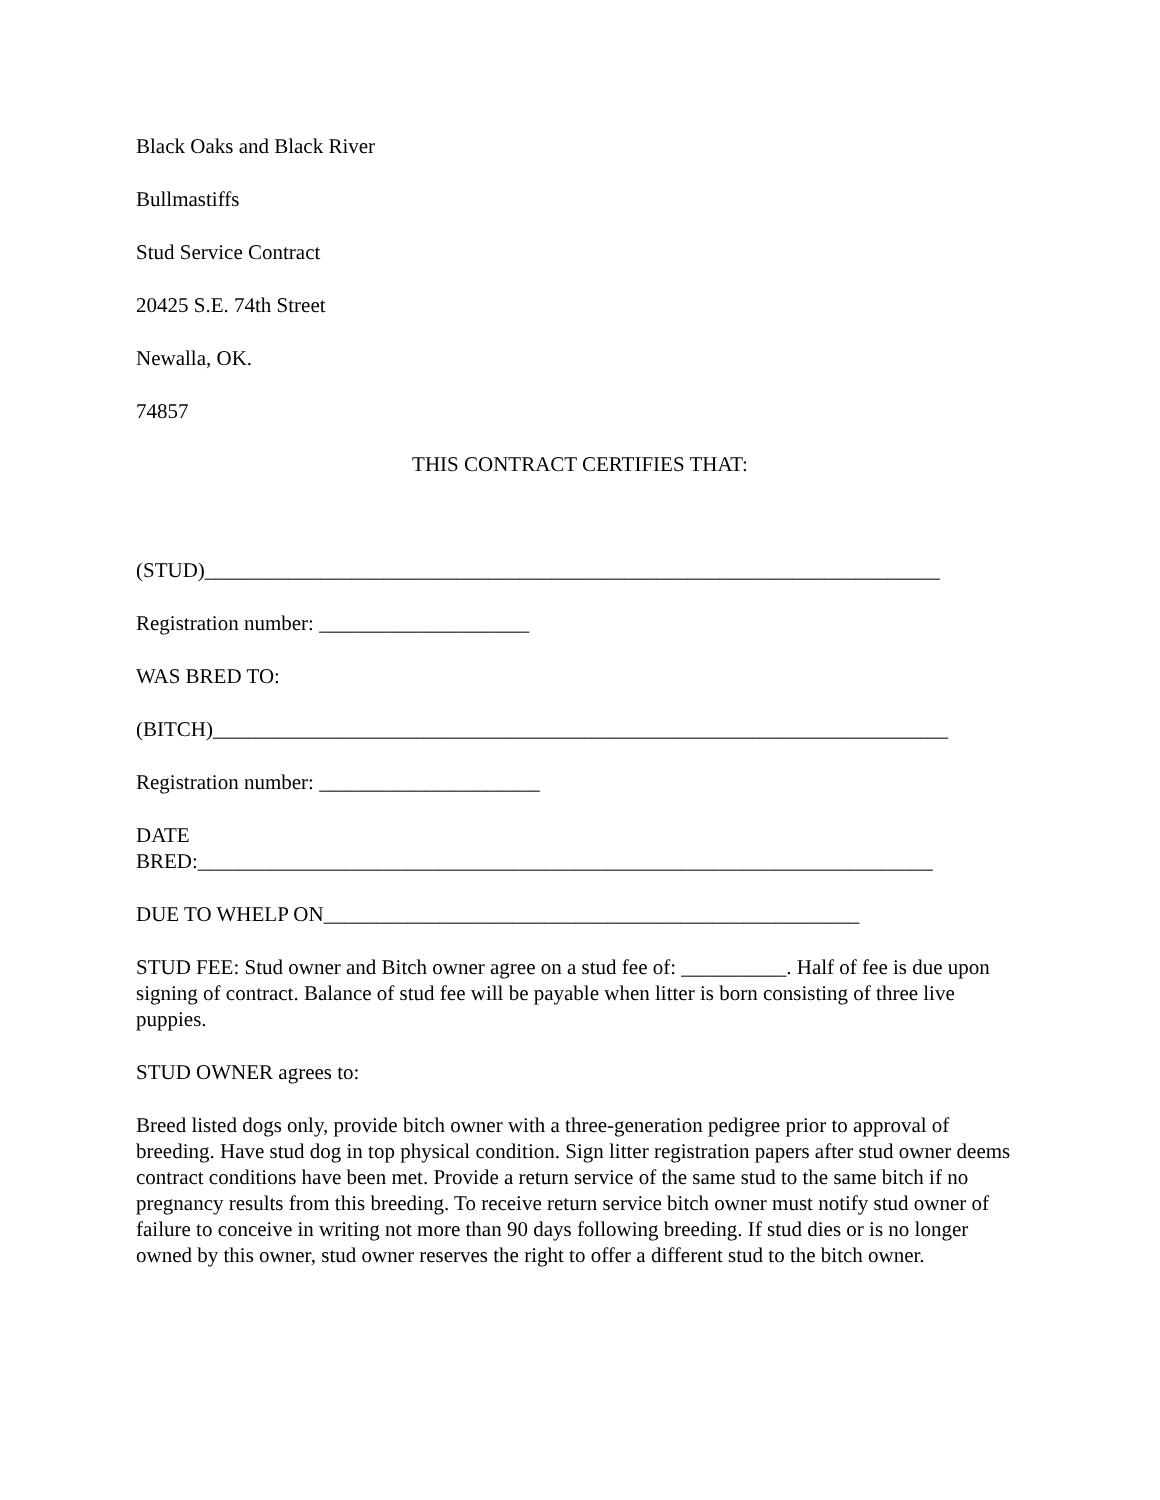Black Oaks and Black River
Bullmastiffs
Stud Service Contract
20425 S.E. 74th Street
Newalla, OK.
74857
THIS CONTRACT CERTIFIES THAT:
(STUD)______________________________________________________________________
Registration number: ____________________
WAS BRED TO:
(BITCH)______________________________________________________________________
Registration number: _____________________
DATE
BRED:______________________________________________________________________
DUE TO WHELP ON___________________________________________________
STUD FEE: Stud owner and Bitch owner agree on a stud fee of: __________. Half of fee is due upon signing of contract. Balance of stud fee will be payable when litter is born consisting of three live puppies.
STUD OWNER agrees to:
Breed listed dogs only, provide bitch owner with a three-generation pedigree prior to approval of breeding. Have stud dog in top physical condition. Sign litter registration papers after stud owner deems contract conditions have been met. Provide a return service of the same stud to the same bitch if no pregnancy results from this breeding. To receive return service bitch owner must notify stud owner of failure to conceive in writing not more than 90 days following breeding. If stud dies or is no longer owned by this owner, stud owner reserves the right to offer a different stud to the bitch owner.